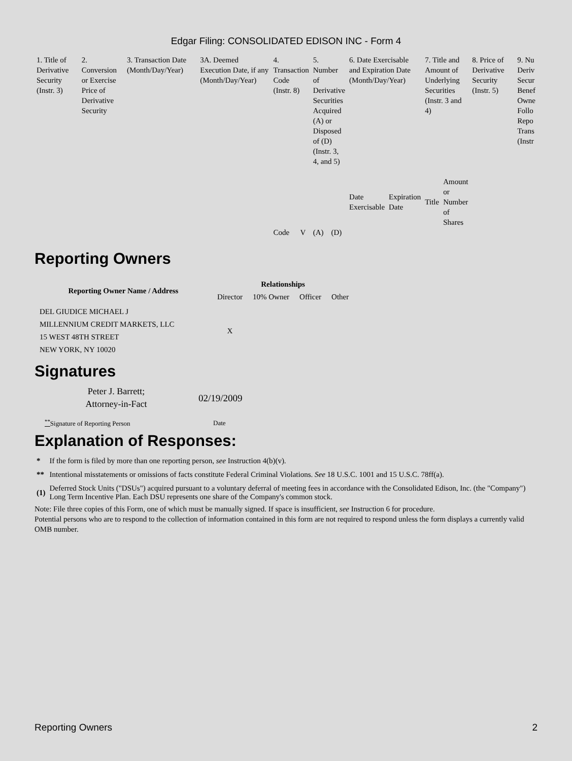Edgar Filing: CONSOLIDATED EDISON INC - Form 4
| 1. Title of Derivative Security (Instr. 3) | 2. Conversion or Exercise Price of Derivative Security | 3. Transaction Date (Month/Day/Year) | 3A. Deemed Execution Date, if any (Month/Day/Year) | 4. Transaction Code (Instr. 8) | | 5. Number of Derivative Securities Acquired (A) or Disposed of (D) (Instr. 3, 4, and 5) | | 6. Date Exercisable and Expiration Date (Month/Day/Year) | | 7. Title and Amount of Underlying Securities (Instr. 3 and 4) | | 8. Price of Derivative Security (Instr. 5) | 9. Nu Deriv Secur Benef Owne Follo Repo Trans (Instr |
| | | | | | | | | Date Exercisable | Expiration Date | Title | Amount or Number of Shares | | |
| | | | | Code | V | (A) | (D) | | | | | | |
Reporting Owners
| Reporting Owner Name / Address | Relationships | | | |
| --- | --- | --- | --- | --- |
| | Director | 10% Owner | Officer | Other |
| DEL GIUDICE MICHAEL J MILLENNIUM CREDIT MARKETS, LLC 15 WEST 48TH STREET NEW YORK, NY 10020 | X | | | |
Signatures
| Peter J. Barrett; Attorney-in-Fact | 02/19/2009 |
| <sup>**</sup> Signature of Reporting Person | Date |
Explanation of Responses:
| * | If the form is filed by more than one reporting person, see Instruction 4(b)(v). |
| ** | Intentional misstatements or omissions of facts constitute Federal Criminal Violations. See 18 U.S.C. 1001 and 15 U.S.C. 78ff(a). |
| (1) | Deferred Stock Units ("DSUs") acquired pursuant to a voluntary deferral of meeting fees in accordance with the Consolidated Edison, Inc. (the "Company") Long Term Incentive Plan. Each DSU represents one share of the Company's common stock. |
Note: File three copies of this Form, one of which must be manually signed. If space is insufficient, see Instruction 6 for procedure.
Potential persons who are to respond to the collection of information contained in this form are not required to respond unless the form displays a currently valid OMB number.
Reporting Owners 2